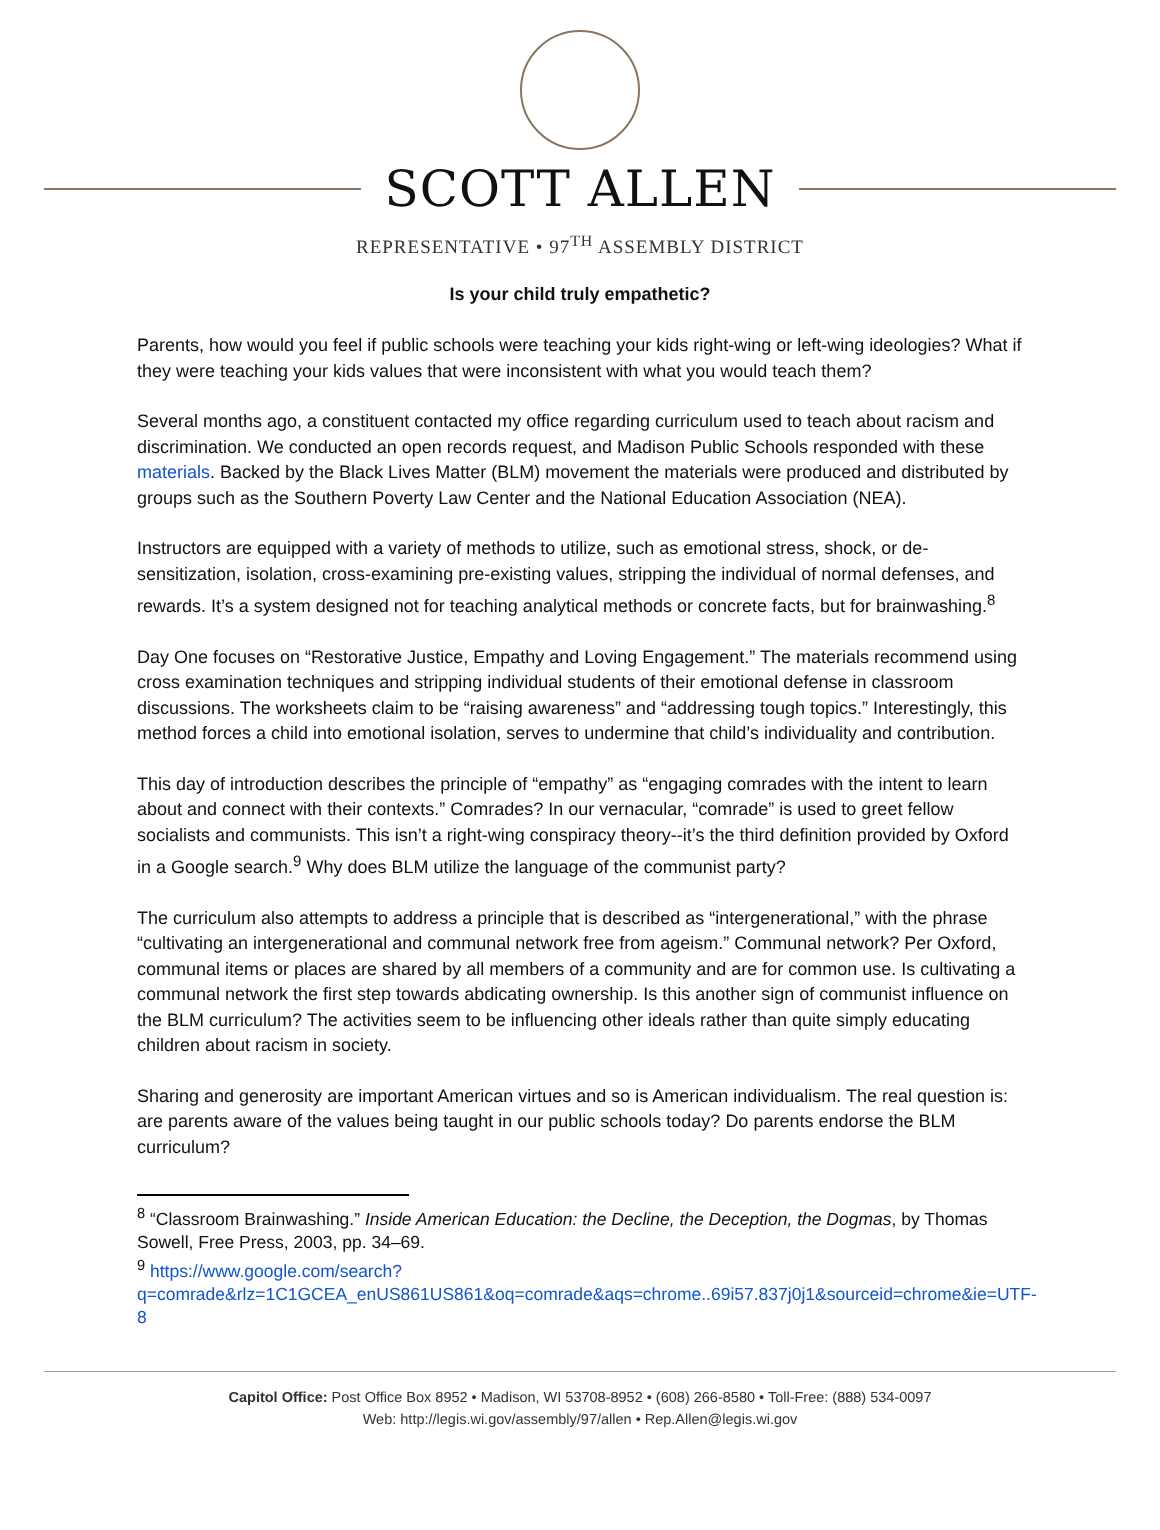SCOTT ALLEN
REPRESENTATIVE • 97<sup>TH</sup> ASSEMBLY DISTRICT
Is your child truly empathetic?
Parents, how would you feel if public schools were teaching your kids right-wing or left-wing ideologies? What if they were teaching your kids values that were inconsistent with what you would teach them?
Several months ago, a constituent contacted my office regarding curriculum used to teach about racism and discrimination. We conducted an open records request, and Madison Public Schools responded with these materials. Backed by the Black Lives Matter (BLM) movement the materials were produced and distributed by groups such as the Southern Poverty Law Center and the National Education Association (NEA).
Instructors are equipped with a variety of methods to utilize, such as emotional stress, shock, or de-sensitization, isolation, cross-examining pre-existing values, stripping the individual of normal defenses, and rewards. It’s a system designed not for teaching analytical methods or concrete facts, but for brainwashing.<sup>8</sup>
Day One focuses on “Restorative Justice, Empathy and Loving Engagement.” The materials recommend using cross examination techniques and stripping individual students of their emotional defense in classroom discussions. The worksheets claim to be “raising awareness” and “addressing tough topics.” Interestingly, this method forces a child into emotional isolation, serves to undermine that child’s individuality and contribution.
This day of introduction describes the principle of “empathy” as “engaging comrades with the intent to learn about and connect with their contexts.” Comrades? In our vernacular, “comrade” is used to greet fellow socialists and communists. This isn’t a right-wing conspiracy theory--it’s the third definition provided by Oxford in a Google search.<sup>9</sup> Why does BLM utilize the language of the communist party?
The curriculum also attempts to address a principle that is described as “intergenerational,” with the phrase “cultivating an intergenerational and communal network free from ageism.” Communal network? Per Oxford, communal items or places are shared by all members of a community and are for common use. Is cultivating a communal network the first step towards abdicating ownership. Is this another sign of communist influence on the BLM curriculum? The activities seem to be influencing other ideals rather than quite simply educating children about racism in society.
Sharing and generosity are important American virtues and so is American individualism. The real question is: are parents aware of the values being taught in our public schools today? Do parents endorse the BLM curriculum?
<sup>8</sup> “Classroom Brainwashing.” Inside American Education: the Decline, the Deception, the Dogmas, by Thomas Sowell, Free Press, 2003, pp. 34–69.
<sup>9</sup> https://www.google.com/search?q=comrade&rlz=1C1GCEA_enUS861US861&oq=comrade&aqs=chrome..69i57.837j0j1&sourceid=chrome&ie=UTF-8
Capitol Office: Post Office Box 8952 • Madison, WI 53708-8952 • (608) 266-8580 • Toll-Free: (888) 534-0097
Web: http://legis.wi.gov/assembly/97/allen • Rep.Allen@legis.wi.gov